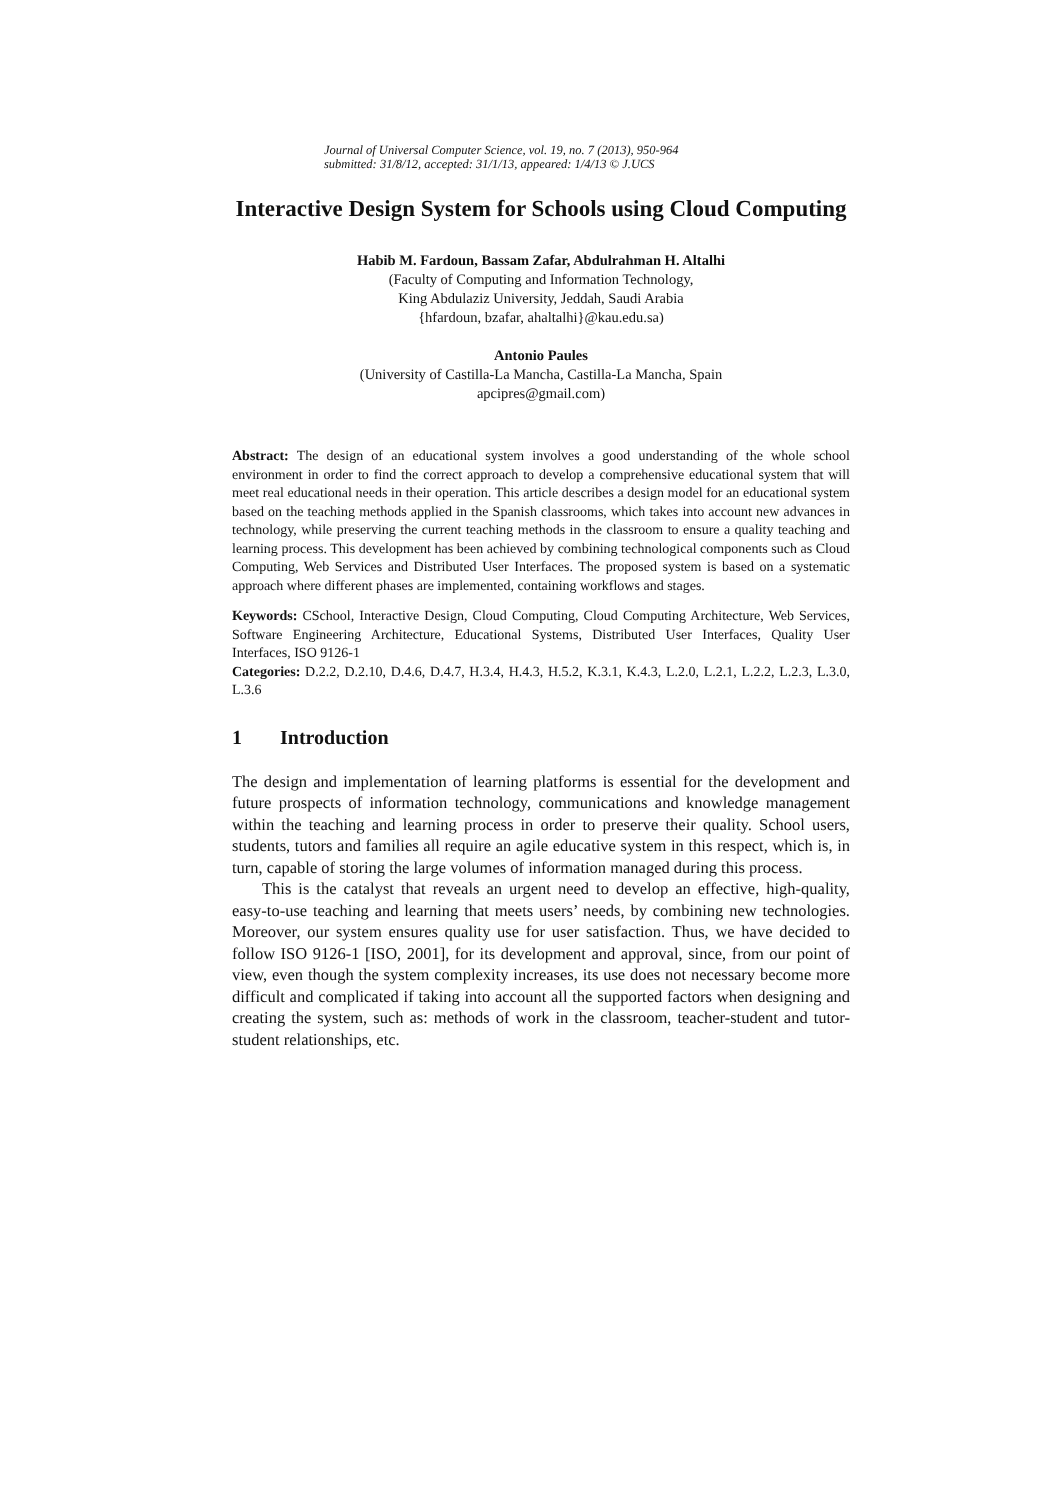Journal of Universal Computer Science, vol. 19, no. 7 (2013), 950-964
submitted: 31/8/12, accepted: 31/1/13, appeared: 1/4/13 © J.UCS
Interactive Design System for Schools using Cloud Computing
Habib M. Fardoun, Bassam Zafar, Abdulrahman H. Altalhi
(Faculty of Computing and Information Technology,
King Abdulaziz University, Jeddah, Saudi Arabia
{hfardoun, bzafar, ahaltalhi}@kau.edu.sa)
Antonio Paules
(University of Castilla-La Mancha, Castilla-La Mancha, Spain
apcipres@gmail.com)
Abstract: The design of an educational system involves a good understanding of the whole school environment in order to find the correct approach to develop a comprehensive educational system that will meet real educational needs in their operation. This article describes a design model for an educational system based on the teaching methods applied in the Spanish classrooms, which takes into account new advances in technology, while preserving the current teaching methods in the classroom to ensure a quality teaching and learning process. This development has been achieved by combining technological components such as Cloud Computing, Web Services and Distributed User Interfaces. The proposed system is based on a systematic approach where different phases are implemented, containing workflows and stages.
Keywords: CSchool, Interactive Design, Cloud Computing, Cloud Computing Architecture, Web Services, Software Engineering Architecture, Educational Systems, Distributed User Interfaces, Quality User Interfaces, ISO 9126-1
Categories: D.2.2, D.2.10, D.4.6, D.4.7, H.3.4, H.4.3, H.5.2, K.3.1, K.4.3, L.2.0, L.2.1, L.2.2, L.2.3, L.3.0, L.3.6
1 Introduction
The design and implementation of learning platforms is essential for the development and future prospects of information technology, communications and knowledge management within the teaching and learning process in order to preserve their quality. School users, students, tutors and families all require an agile educative system in this respect, which is, in turn, capable of storing the large volumes of information managed during this process.
This is the catalyst that reveals an urgent need to develop an effective, high-quality, easy-to-use teaching and learning that meets users’ needs, by combining new technologies. Moreover, our system ensures quality use for user satisfaction. Thus, we have decided to follow ISO 9126-1 [ISO, 2001], for its development and approval, since, from our point of view, even though the system complexity increases, its use does not necessary become more difficult and complicated if taking into account all the supported factors when designing and creating the system, such as: methods of work in the classroom, teacher-student and tutor-student relationships, etc.